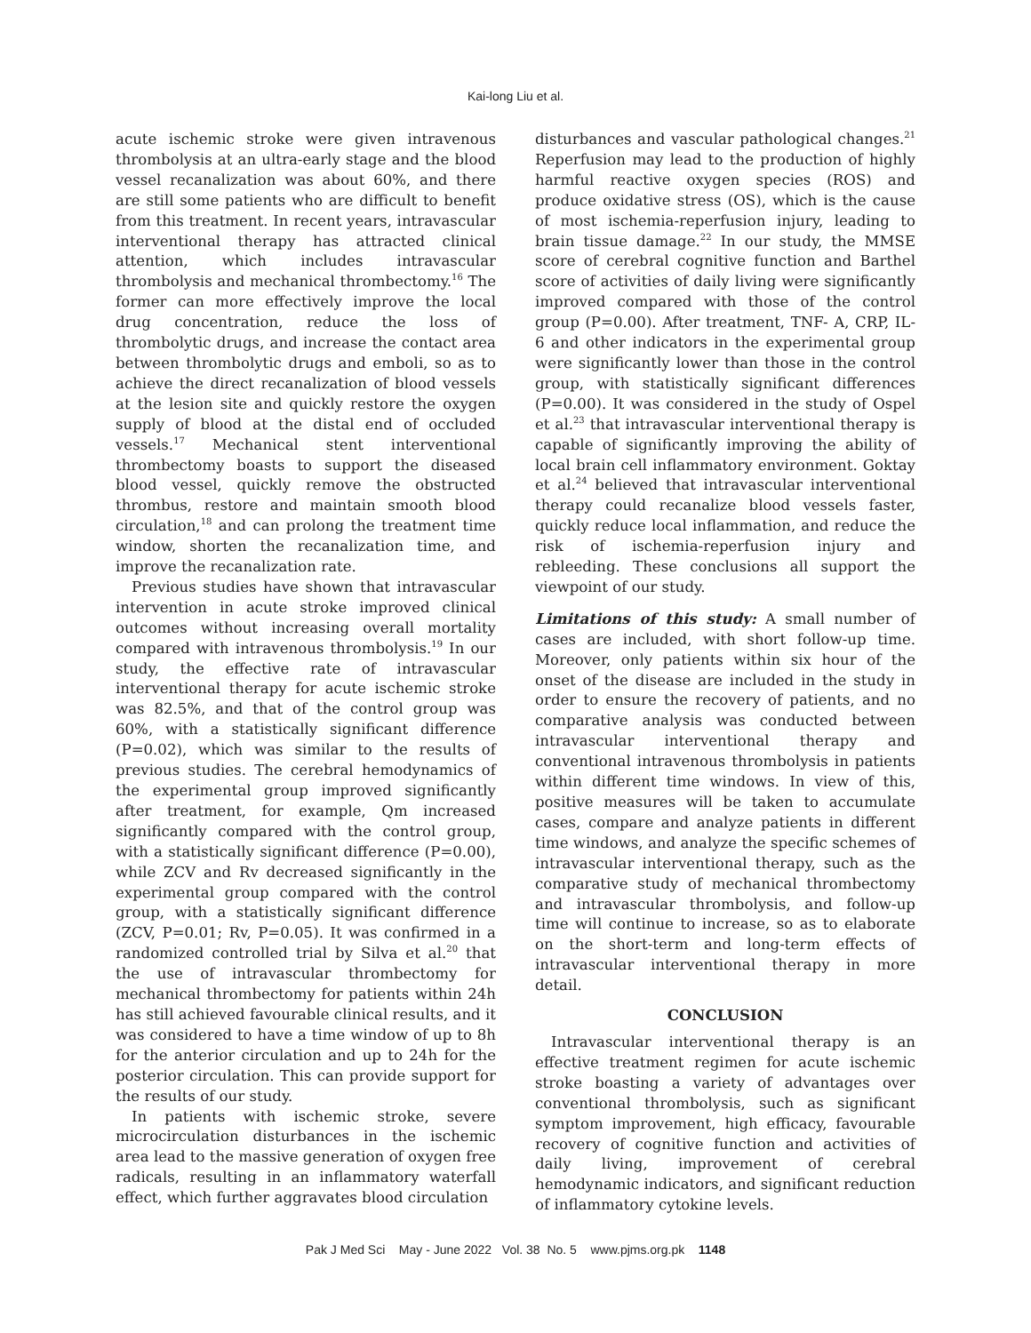Kai-long Liu et al.
acute ischemic stroke were given intravenous thrombolysis at an ultra-early stage and the blood vessel recanalization was about 60%, and there are still some patients who are difficult to benefit from this treatment. In recent years, intravascular interventional therapy has attracted clinical attention, which includes intravascular thrombolysis and mechanical thrombectomy.<sup>16</sup> The former can more effectively improve the local drug concentration, reduce the loss of thrombolytic drugs, and increase the contact area between thrombolytic drugs and emboli, so as to achieve the direct recanalization of blood vessels at the lesion site and quickly restore the oxygen supply of blood at the distal end of occluded vessels.<sup>17</sup> Mechanical stent interventional thrombectomy boasts to support the diseased blood vessel, quickly remove the obstructed thrombus, restore and maintain smooth blood circulation,<sup>18</sup> and can prolong the treatment time window, shorten the recanalization time, and improve the recanalization rate.
Previous studies have shown that intravascular intervention in acute stroke improved clinical outcomes without increasing overall mortality compared with intravenous thrombolysis.<sup>19</sup> In our study, the effective rate of intravascular interventional therapy for acute ischemic stroke was 82.5%, and that of the control group was 60%, with a statistically significant difference (P=0.02), which was similar to the results of previous studies. The cerebral hemodynamics of the experimental group improved significantly after treatment, for example, Qm increased significantly compared with the control group, with a statistically significant difference (P=0.00), while ZCV and Rv decreased significantly in the experimental group compared with the control group, with a statistically significant difference (ZCV, P=0.01; Rv, P=0.05). It was confirmed in a randomized controlled trial by Silva et al.<sup>20</sup> that the use of intravascular thrombectomy for mechanical thrombectomy for patients within 24h has still achieved favourable clinical results, and it was considered to have a time window of up to 8h for the anterior circulation and up to 24h for the posterior circulation. This can provide support for the results of our study.
In patients with ischemic stroke, severe microcirculation disturbances in the ischemic area lead to the massive generation of oxygen free radicals, resulting in an inflammatory waterfall effect, which further aggravates blood circulation
disturbances and vascular pathological changes.<sup>21</sup> Reperfusion may lead to the production of highly harmful reactive oxygen species (ROS) and produce oxidative stress (OS), which is the cause of most ischemia-reperfusion injury, leading to brain tissue damage.<sup>22</sup> In our study, the MMSE score of cerebral cognitive function and Barthel score of activities of daily living were significantly improved compared with those of the control group (P=0.00). After treatment, TNF- A, CRP, IL-6 and other indicators in the experimental group were significantly lower than those in the control group, with statistically significant differences (P=0.00). It was considered in the study of Ospel et al.<sup>23</sup> that intravascular interventional therapy is capable of significantly improving the ability of local brain cell inflammatory environment. Goktay et al.<sup>24</sup> believed that intravascular interventional therapy could recanalize blood vessels faster, quickly reduce local inflammation, and reduce the risk of ischemia-reperfusion injury and rebleeding. These conclusions all support the viewpoint of our study.
Limitations of this study: A small number of cases are included, with short follow-up time. Moreover, only patients within six hour of the onset of the disease are included in the study in order to ensure the recovery of patients, and no comparative analysis was conducted between intravascular interventional therapy and conventional intravenous thrombolysis in patients within different time windows. In view of this, positive measures will be taken to accumulate cases, compare and analyze patients in different time windows, and analyze the specific schemes of intravascular interventional therapy, such as the comparative study of mechanical thrombectomy and intravascular thrombolysis, and follow-up time will continue to increase, so as to elaborate on the short-term and long-term effects of intravascular interventional therapy in more detail.
CONCLUSION
Intravascular interventional therapy is an effective treatment regimen for acute ischemic stroke boasting a variety of advantages over conventional thrombolysis, such as significant symptom improvement, high efficacy, favourable recovery of cognitive function and activities of daily living, improvement of cerebral hemodynamic indicators, and significant reduction of inflammatory cytokine levels.
Pak J Med Sci May - June 2022 Vol. 38 No. 5 www.pjms.org.pk 1148